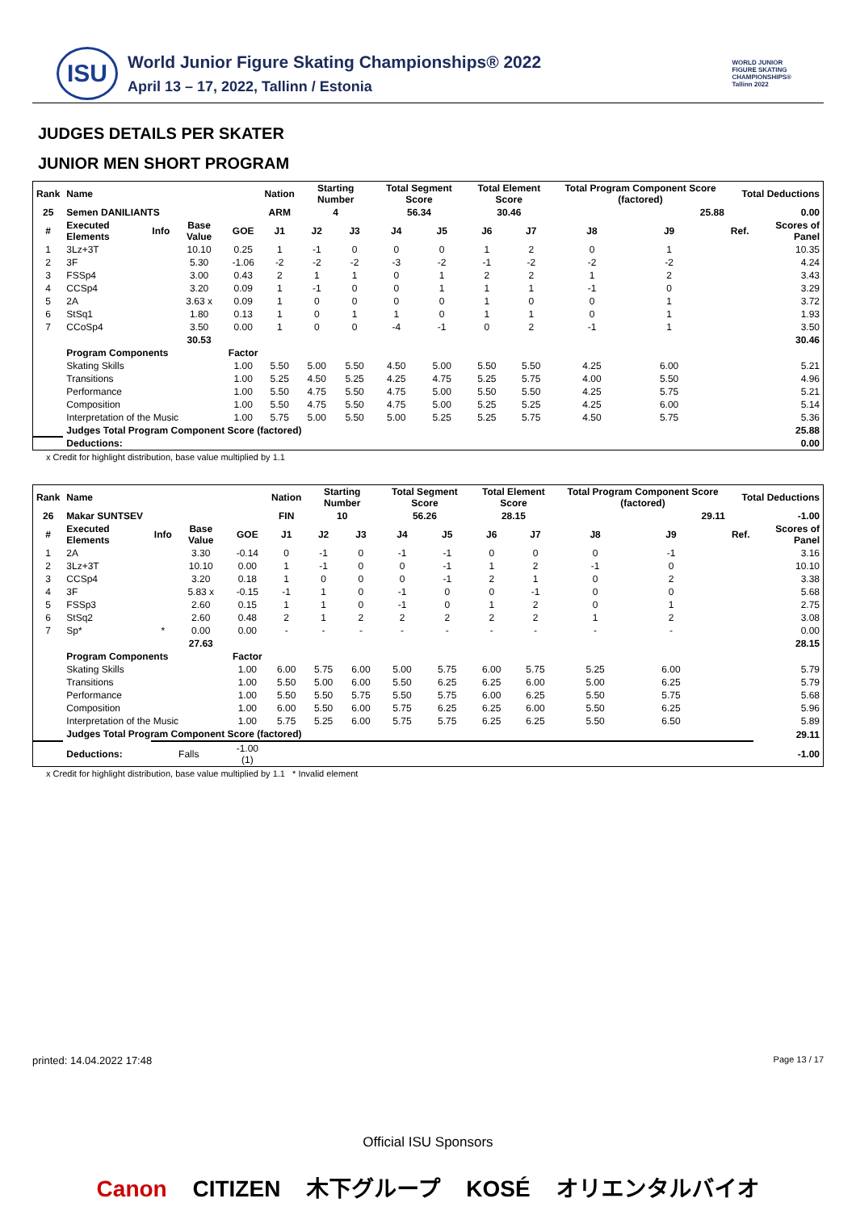ISU
World Junior Figure Skating Championships® 2022
April 13 – 17, 2022, Tallinn / Estonia
WORLD JUNIOR
FIGURE SKATING
CHAMPIONSHIPS®
Tallinn 2022
JUDGES DETAILS PER SKATER
JUNIOR MEN SHORT PROGRAM
| Rank | Name | | | | Nation | Starting Number | | Total Segment Score | | Total Element Score | | Total Program Component Score (factored) | | | Total Deductions | |
| --- | --- | --- | --- | --- | --- | --- | --- | --- | --- | --- | --- | --- | --- | --- | --- | --- |
| 25 | Semen DANILIANTS | | | | ARM | 4 | | 56.34 | | 30.46 | | 25.88 | | | 0.00 | |
| # | Executed Elements | Info | Base Value | GOE | J1 | J2 | J3 | J4 | J5 | J6 | J7 | J8 | J9 | | Ref. | Scores of Panel |
| 1 | 3Lz+3T | | 10.10 | 0.25 | 1 | -1 | 0 | 0 | 0 | 1 | 2 | 0 | 1 | | | 10.35 |
| 2 | 3F | | 5.30 | -1.06 | -2 | -2 | -2 | -3 | -2 | -1 | -2 | -2 | -2 | | | 4.24 |
| 3 | FSSp4 | | 3.00 | 0.43 | 2 | 1 | 1 | 0 | 1 | 2 | 2 | 1 | 2 | | | 3.43 |
| 4 | CCSp4 | | 3.20 | 0.09 | 1 | -1 | 0 | 0 | 1 | 1 | 1 | -1 | 0 | | | 3.29 |
| 5 | 2A | | 3.63 x | 0.09 | 1 | 0 | 0 | 0 | 0 | 1 | 0 | 0 | 1 | | | 3.72 |
| 6 | StSq1 | | 1.80 | 0.13 | 1 | 0 | 1 | 1 | 0 | 1 | 1 | 0 | 1 | | | 1.93 |
| 7 | CCoSp4 | | 3.50 | 0.00 | 1 | 0 | 0 | -4 | -1 | 0 | 2 | -1 | 1 | | | 3.50 |
| | | | 30.53 | | | | | | | | | | | | | 30.46 |
| | Program Components | | | Factor | | | | | | | | | | | | |
| | Skating Skills | | | 1.00 | 5.50 | 5.00 | 5.50 | 4.50 | 5.00 | 5.50 | 5.50 | 4.25 | 6.00 | | | 5.21 |
| | Transitions | | | 1.00 | 5.25 | 4.50 | 5.25 | 4.25 | 4.75 | 5.25 | 5.75 | 4.00 | 5.50 | | | 4.96 |
| | Performance | | | 1.00 | 5.50 | 4.75 | 5.50 | 4.75 | 5.00 | 5.50 | 5.50 | 4.25 | 5.75 | | | 5.21 |
| | Composition | | | 1.00 | 5.50 | 4.75 | 5.50 | 4.75 | 5.00 | 5.25 | 5.25 | 4.25 | 6.00 | | | 5.14 |
| | Interpretation of the Music | | | 1.00 | 5.75 | 5.00 | 5.50 | 5.00 | 5.25 | 5.25 | 5.75 | 4.50 | 5.75 | | | 5.36 |
| | Judges Total Program Component Score (factored) | | | | | | | | | | | | | | | 25.88 |
| | Deductions: | | | | | | | | | | | | | | | 0.00 |
x Credit for highlight distribution, base value multiplied by 1.1
| Rank | Name | | | | Nation | Starting Number | | Total Segment Score | | Total Element Score | | Total Program Component Score (factored) | | | Total Deductions | |
| --- | --- | --- | --- | --- | --- | --- | --- | --- | --- | --- | --- | --- | --- | --- | --- | --- |
| 26 | Makar SUNTSEV | | | | FIN | 10 | | 56.26 | | 28.15 | | 29.11 | | | -1.00 | |
| # | Executed Elements | Info | Base Value | GOE | J1 | J2 | J3 | J4 | J5 | J6 | J7 | J8 | J9 | | Ref. | Scores of Panel |
| 1 | 2A | | 3.30 | -0.14 | 0 | -1 | 0 | -1 | -1 | 0 | 0 | 0 | -1 | | | 3.16 |
| 2 | 3Lz+3T | | 10.10 | 0.00 | 1 | -1 | 0 | 0 | -1 | 1 | 2 | -1 | 0 | | | 10.10 |
| 3 | CCSp4 | | 3.20 | 0.18 | 1 | 0 | 0 | 0 | -1 | 2 | 1 | 0 | 2 | | | 3.38 |
| 4 | 3F | | 5.83 x | -0.15 | -1 | 1 | 0 | -1 | 0 | 0 | -1 | 0 | 0 | | | 5.68 |
| 5 | FSSp3 | | 2.60 | 0.15 | 1 | 1 | 0 | -1 | 0 | 1 | 2 | 0 | 1 | | | 2.75 |
| 6 | StSq2 | | 2.60 | 0.48 | 2 | 1 | 2 | 2 | 2 | 2 | 2 | 1 | 2 | | | 3.08 |
| 7 | Sp* | * | 0.00 | 0.00 | - | - | - | - | - | - | - | - | - | | | 0.00 |
| | | | 27.63 | | | | | | | | | | | | | 28.15 |
| | Program Components | | | Factor | | | | | | | | | | | | |
| | Skating Skills | | | 1.00 | 6.00 | 5.75 | 6.00 | 5.00 | 5.75 | 6.00 | 5.75 | 5.25 | 6.00 | | | 5.79 |
| | Transitions | | | 1.00 | 5.50 | 5.00 | 6.00 | 5.50 | 6.25 | 6.25 | 6.00 | 5.00 | 6.25 | | | 5.79 |
| | Performance | | | 1.00 | 5.50 | 5.50 | 5.75 | 5.50 | 5.75 | 6.00 | 6.25 | 5.50 | 5.75 | | | 5.68 |
| | Composition | | | 1.00 | 6.00 | 5.50 | 6.00 | 5.75 | 6.25 | 6.25 | 6.00 | 5.50 | 6.25 | | | 5.96 |
| | Interpretation of the Music | | | 1.00 | 5.75 | 5.25 | 6.00 | 5.75 | 5.75 | 6.25 | 6.25 | 5.50 | 6.50 | | | 5.89 |
| | Judges Total Program Component Score (factored) | | | | | | | | | | | | | | | 29.11 |
| | Deductions: | Falls | | -1.00 (1) | | | | | | | | | | | | -1.00 |
x Credit for highlight distribution, base value multiplied by 1.1 * Invalid element
printed: 14.04.2022 17:48 Page 13 / 17
Official ISU Sponsors
Canon CITIZEN 木下グループ KOSÉ オリエンタルバイオ